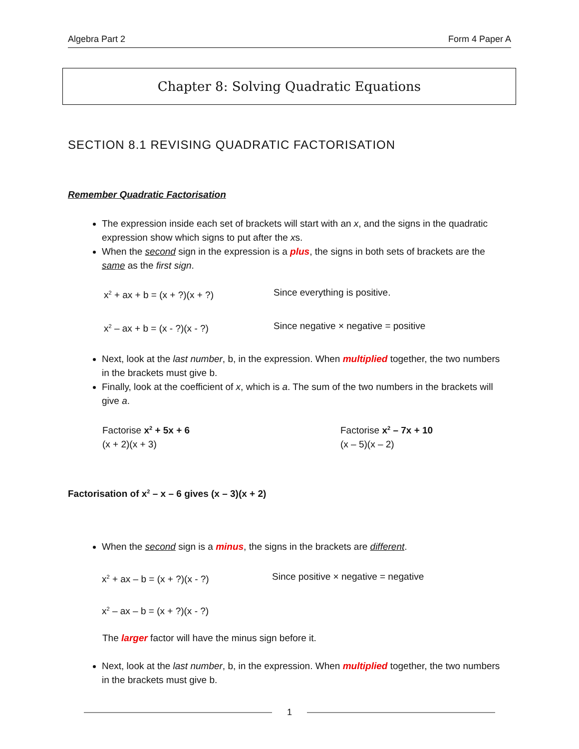Algebra Part 2 Form 4 Paper A
Chapter 8: Solving Quadratic Equations
SECTION 8.1 REVISING QUADRATIC FACTORISATION
Remember Quadratic Factorisation
The expression inside each set of brackets will start with an x, and the signs in the quadratic expression show which signs to put after the xs.
When the second sign in the expression is a plus, the signs in both sets of brackets are the same as the first sign.
x<sup>2</sup> + ax + b = (x + ?)(x + ?) Since everything is positive.
x<sup>2</sup> – ax + b = (x - ?)(x - ?) Since negative × negative = positive
Next, look at the last number, b, in the expression. When multiplied together, the two numbers in the brackets must give b.
Finally, look at the coefficient of x, which is a. The sum of the two numbers in the brackets will give a.
Factorise x<sup>2</sup> + 5x + 6
(x + 2)(x + 3)
Factorise x<sup>2</sup> – 7x + 10
(x – 5)(x – 2)
Factorisation of x<sup>2</sup> – x – 6 gives (x – 3)(x + 2)
When the second sign is a minus, the signs in the brackets are different.
x<sup>2</sup> + ax – b = (x + ?)(x - ?) Since positive × negative = negative
x<sup>2</sup> – ax – b = (x + ?)(x - ?)
The larger factor will have the minus sign before it.
Next, look at the last number, b, in the expression. When multiplied together, the two numbers in the brackets must give b.
1